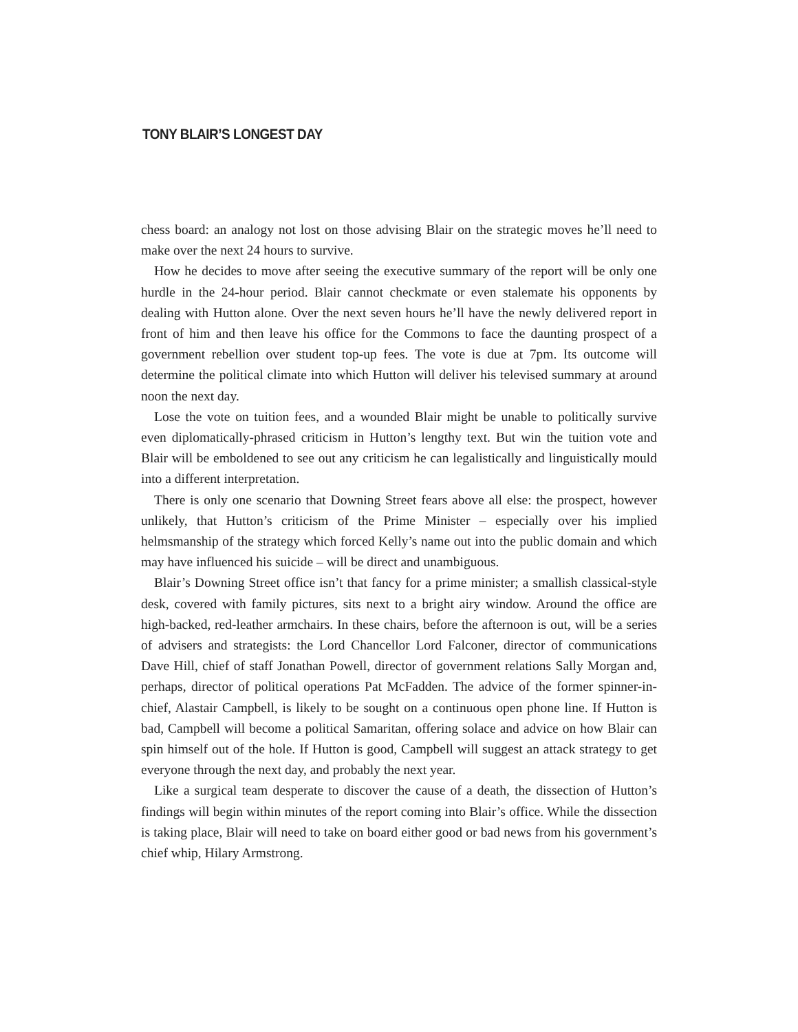TONY BLAIR’S LONGEST DAY
chess board: an analogy not lost on those advising Blair on the strategic moves he’ll need to make over the next 24 hours to survive.
How he decides to move after seeing the executive summary of the report will be only one hurdle in the 24-hour period. Blair cannot checkmate or even stalemate his opponents by dealing with Hutton alone. Over the next seven hours he’ll have the newly delivered report in front of him and then leave his office for the Commons to face the daunting prospect of a government rebellion over student top-up fees. The vote is due at 7pm. Its outcome will determine the political climate into which Hutton will deliver his televised summary at around noon the next day.
Lose the vote on tuition fees, and a wounded Blair might be unable to politically survive even diplomatically-phrased criticism in Hutton’s lengthy text. But win the tuition vote and Blair will be emboldened to see out any criticism he can legalistically and linguistically mould into a different interpretation.
There is only one scenario that Downing Street fears above all else: the prospect, however unlikely, that Hutton’s criticism of the Prime Minister – especially over his implied helmsmanship of the strategy which forced Kelly’s name out into the public domain and which may have influenced his suicide – will be direct and unambiguous.
Blair’s Downing Street office isn’t that fancy for a prime minister; a smallish classical-style desk, covered with family pictures, sits next to a bright airy window. Around the office are high-backed, red-leather armchairs. In these chairs, before the afternoon is out, will be a series of advisers and strategists: the Lord Chancellor Lord Falconer, director of communications Dave Hill, chief of staff Jonathan Powell, director of government relations Sally Morgan and, perhaps, director of political operations Pat McFadden. The advice of the former spinner-in-chief, Alastair Campbell, is likely to be sought on a continuous open phone line. If Hutton is bad, Campbell will become a political Samaritan, offering solace and advice on how Blair can spin himself out of the hole. If Hutton is good, Campbell will suggest an attack strategy to get everyone through the next day, and probably the next year.
Like a surgical team desperate to discover the cause of a death, the dissection of Hutton’s findings will begin within minutes of the report coming into Blair’s office. While the dissection is taking place, Blair will need to take on board either good or bad news from his government’s chief whip, Hilary Armstrong.